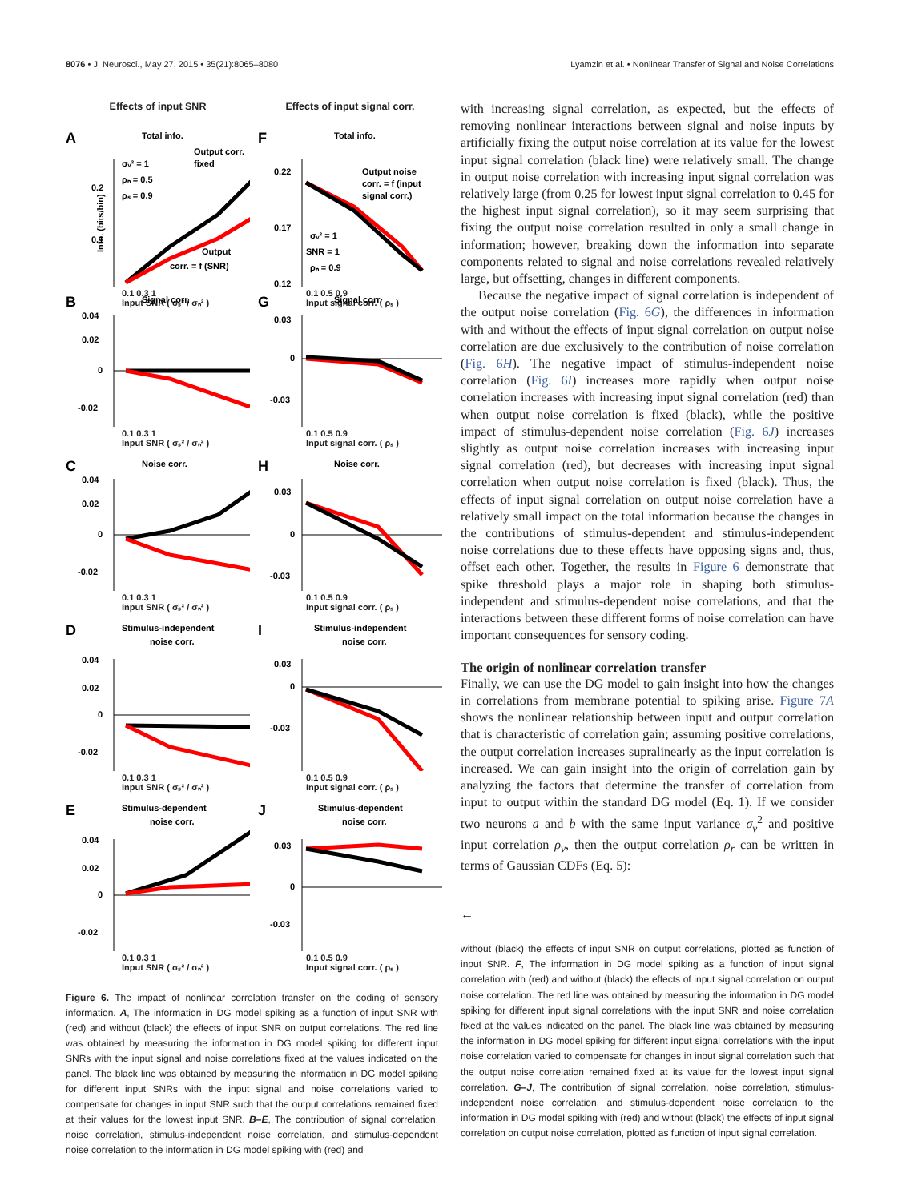8076 • J. Neurosci., May 27, 2015 • 35(21):8065–8080 Lyamzin et al. • Nonlinear Transfer of Signal and Noise Correlations
Effects of input SNR
A
Total info.
σᵥ² = 1
ρₙ = 0.5
ρₛ = 0.9
Output corr.
fixed
Output
corr. = f (SNR)
0.2
0.1
Info. (bits/bin)
0.1 0.3 1
Input SNR ( σₛ² / σₙ² )
B
Signal corr.
0.04
0.02
0
-0.02
0.1 0.3 1
Input SNR ( σₛ² / σₙ² )
C
Noise corr.
0.04
0.02
0
-0.02
0.1 0.3 1
Input SNR ( σₛ² / σₙ² )
D
Stimulus-independent
noise corr.
0.04
0.02
0
-0.02
0.1 0.3 1
Input SNR ( σₛ² / σₙ² )
E
Stimulus-dependent
noise corr.
0.04
0.02
0
-0.02
0.1 0.3 1
Input SNR ( σₛ² / σₙ² )
Effects of input signal corr.
F
Total info.
Output noise
corr. = f (input
signal corr.)
σᵥ² = 1
SNR = 1
ρₙ = 0.9
0.22
0.17
0.12
0.1 0.5 0.9
Input signal corr. ( ρₛ )
G
Signal corr.
0.03
0
-0.03
0.1 0.5 0.9
Input signal corr. ( ρₛ )
H
Noise corr.
0.03
0
-0.03
0.1 0.5 0.9
Input signal corr. ( ρₛ )
I
Stimulus-independent
noise corr.
0.03
0
-0.03
0.1 0.5 0.9
Input signal corr. ( ρₛ )
J
Stimulus-dependent
noise corr.
0.03
0
-0.03
0.1 0.5 0.9
Input signal corr. ( ρₛ )
Figure 6. The impact of nonlinear correlation transfer on the coding of sensory information. A, The information in DG model spiking as a function of input SNR with (red) and without (black) the effects of input SNR on output correlations. The red line was obtained by measuring the information in DG model spiking for different input SNRs with the input signal and noise correlations fixed at the values indicated on the panel. The black line was obtained by measuring the information in DG model spiking for different input SNRs with the input signal and noise correlations varied to compensate for changes in input SNR such that the output correlations remained fixed at their values for the lowest input SNR. B–E, The contribution of signal correlation, noise correlation, stimulus-independent noise correlation, and stimulus-dependent noise correlation to the information in DG model spiking with (red) and
with increasing signal correlation, as expected, but the effects of removing nonlinear interactions between signal and noise inputs by artificially fixing the output noise correlation at its value for the lowest input signal correlation (black line) were relatively small. The change in output noise correlation with increasing input signal correlation was relatively large (from 0.25 for lowest input signal correlation to 0.45 for the highest input signal correlation), so it may seem surprising that fixing the output noise correlation resulted in only a small change in information; however, breaking down the information into separate components related to signal and noise correlations revealed relatively large, but offsetting, changes in different components.
Because the negative impact of signal correlation is independent of the output noise correlation (Fig. 6G), the differences in information with and without the effects of input signal correlation on output noise correlation are due exclusively to the contribution of noise correlation (Fig. 6H). The negative impact of stimulus-independent noise correlation (Fig. 6I) increases more rapidly when output noise correlation increases with increasing input signal correlation (red) than when output noise correlation is fixed (black), while the positive impact of stimulus-dependent noise correlation (Fig. 6J) increases slightly as output noise correlation increases with increasing input signal correlation (red), but decreases with increasing input signal correlation when output noise correlation is fixed (black). Thus, the effects of input signal correlation on output noise correlation have a relatively small impact on the total information because the changes in the contributions of stimulus-dependent and stimulus-independent noise correlations due to these effects have opposing signs and, thus, offset each other. Together, the results in Figure 6 demonstrate that spike threshold plays a major role in shaping both stimulus-independent and stimulus-dependent noise correlations, and that the interactions between these different forms of noise correlation can have important consequences for sensory coding.
The origin of nonlinear correlation transfer
Finally, we can use the DG model to gain insight into how the changes in correlations from membrane potential to spiking arise. Figure 7A shows the nonlinear relationship between input and output correlation that is characteristic of correlation gain; assuming positive correlations, the output correlation increases supralinearly as the input correlation is increased. We can gain insight into the origin of correlation gain by analyzing the factors that determine the transfer of correlation from input to output within the standard DG model (Eq. 1). If we consider two neurons a and b with the same input variance σ<sub>v</sub><sup>2</sup> and positive input correlation ρ<sub>v</sub>, then the output correlation ρ<sub>r</sub> can be written in terms of Gaussian CDFs (Eq. 5):
←
without (black) the effects of input SNR on output correlations, plotted as function of input SNR. F, The information in DG model spiking as a function of input signal correlation with (red) and without (black) the effects of input signal correlation on output noise correlation. The red line was obtained by measuring the information in DG model spiking for different input signal correlations with the input SNR and noise correlation fixed at the values indicated on the panel. The black line was obtained by measuring the information in DG model spiking for different input signal correlations with the input noise correlation varied to compensate for changes in input signal correlation such that the output noise correlation remained fixed at its value for the lowest input signal correlation. G–J, The contribution of signal correlation, noise correlation, stimulus-independent noise correlation, and stimulus-dependent noise correlation to the information in DG model spiking with (red) and without (black) the effects of input signal correlation on output noise correlation, plotted as function of input signal correlation.